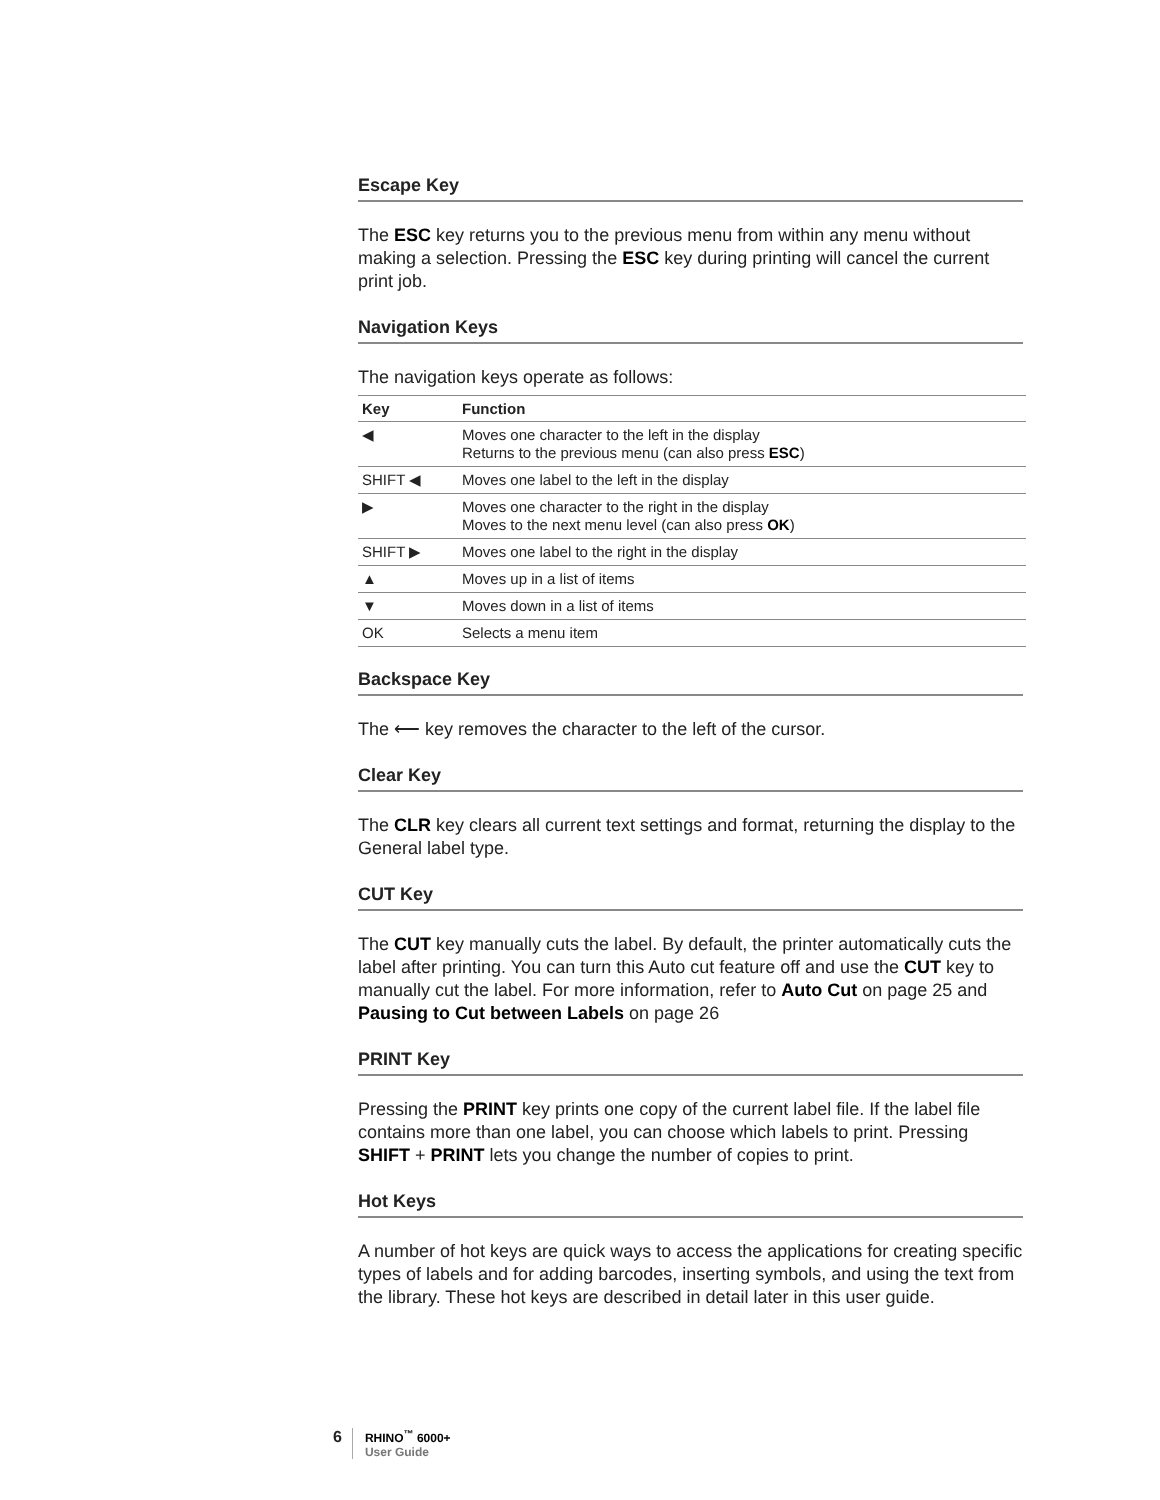Escape Key
The ESC key returns you to the previous menu from within any menu without making a selection. Pressing the ESC key during printing will cancel the current print job.
Navigation Keys
The navigation keys operate as follows:
| Key | Function |
| --- | --- |
| ◀ | Moves one character to the left in the display Returns to the previous menu (can also press ESC ) |
| SHIFT ◀ | Moves one label to the left in the display |
| ▶ | Moves one character to the right in the display Moves to the next menu level (can also press OK ) |
| SHIFT ▶ | Moves one label to the right in the display |
| ▲ | Moves up in a list of items |
| ▼ | Moves down in a list of items |
| OK | Selects a menu item |
Backspace Key
The ⟵ key removes the character to the left of the cursor.
Clear Key
The CLR key clears all current text settings and format, returning the display to the General label type.
CUT Key
The CUT key manually cuts the label. By default, the printer automatically cuts the label after printing. You can turn this Auto cut feature off and use the CUT key to manually cut the label. For more information, refer to Auto Cut on page 25 and Pausing to Cut between Labels on page 26
PRINT Key
Pressing the PRINT key prints one copy of the current label file. If the label file contains more than one label, you can choose which labels to print. Pressing SHIFT + PRINT lets you change the number of copies to print.
Hot Keys
A number of hot keys are quick ways to access the applications for creating specific types of labels and for adding barcodes, inserting symbols, and using the text from the library. These hot keys are described in detail later in this user guide.
6
RHINO<sup>™</sup> 6000+
User Guide